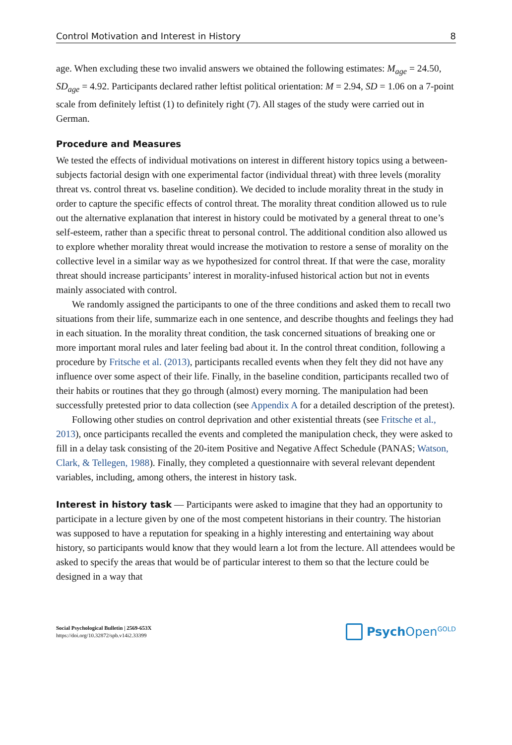Control Motivation and Interest in History 8
age. When excluding these two invalid answers we obtained the following estimates: M<sub>age</sub> = 24.50, SD<sub>age</sub> = 4.92. Participants declared rather leftist political orientation: M = 2.94, SD = 1.06 on a 7-point scale from definitely leftist (1) to definitely right (7). All stages of the study were carried out in German.
Procedure and Measures
We tested the effects of individual motivations on interest in different history topics using a between-subjects factorial design with one experimental factor (individual threat) with three levels (morality threat vs. control threat vs. baseline condition). We decided to include morality threat in the study in order to capture the specific effects of control threat. The morality threat condition allowed us to rule out the alternative explanation that interest in history could be motivated by a general threat to one’s self-esteem, rather than a specific threat to personal control. The additional condition also allowed us to explore whether morality threat would increase the motivation to restore a sense of morality on the collective level in a similar way as we hypothesized for control threat. If that were the case, morality threat should increase participants’ interest in morality-infused historical action but not in events mainly associated with control.
We randomly assigned the participants to one of the three conditions and asked them to recall two situations from their life, summarize each in one sentence, and describe thoughts and feelings they had in each situation. In the morality threat condition, the task concerned situations of breaking one or more important moral rules and later feeling bad about it. In the control threat condition, following a procedure by Fritsche et al. (2013), participants recalled events when they felt they did not have any influence over some aspect of their life. Finally, in the baseline condition, participants recalled two of their habits or routines that they go through (almost) every morning. The manipulation had been successfully pretested prior to data collection (see Appendix A for a detailed description of the pretest).
Following other studies on control deprivation and other existential threats (see Fritsche et al., 2013), once participants recalled the events and completed the manipulation check, they were asked to fill in a delay task consisting of the 20-item Positive and Negative Affect Schedule (PANAS; Watson, Clark, & Tellegen, 1988). Finally, they completed a questionnaire with several relevant dependent variables, including, among others, the interest in history task.
Interest in history task — Participants were asked to imagine that they had an opportunity to participate in a lecture given by one of the most competent historians in their country. The historian was supposed to have a reputation for speaking in a highly interesting and entertaining way about history, so participants would know that they would learn a lot from the lecture. All attendees would be asked to specify the areas that would be of particular interest to them so that the lecture could be designed in a way that
Social Psychological Bulletin | 2569-653X
https://doi.org/10.32872/spb.v14i2.33399
Psych Open<sup>GOLD</sup>